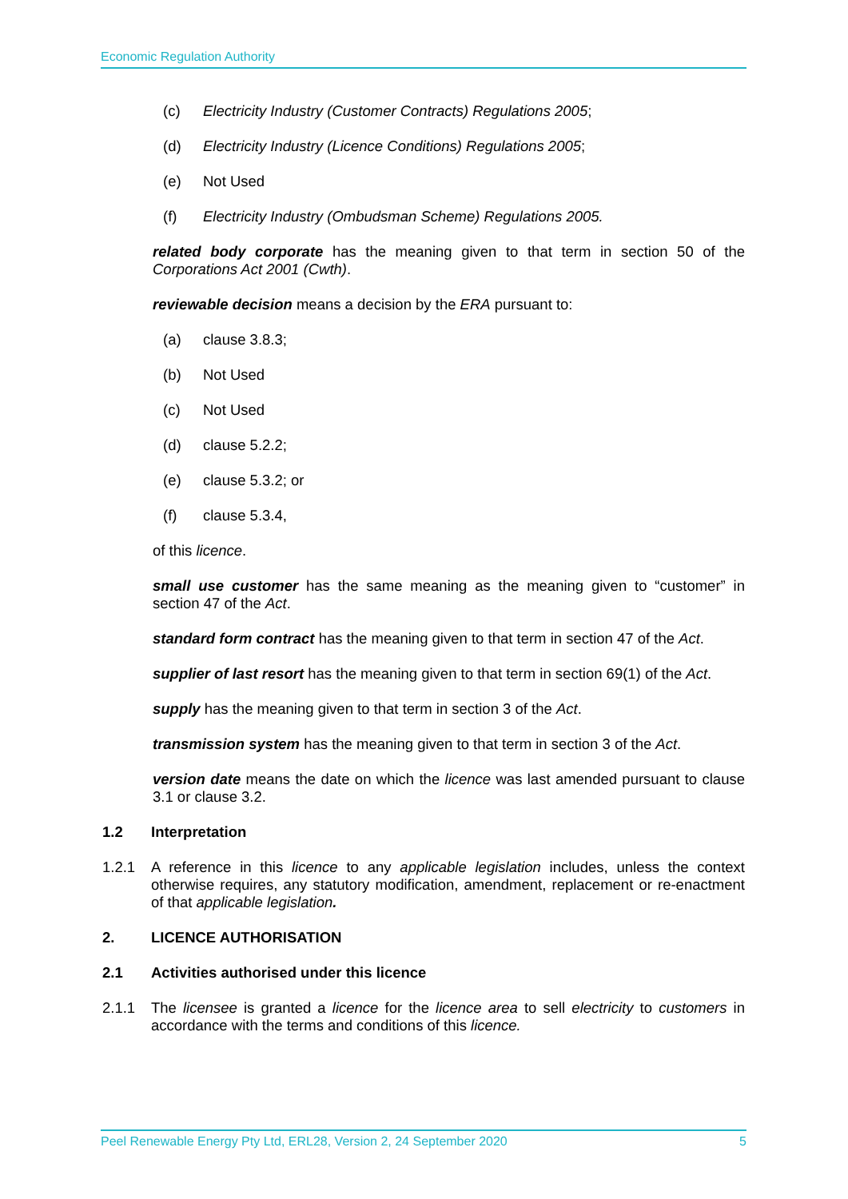Economic Regulation Authority
(c) Electricity Industry (Customer Contracts) Regulations 2005;
(d) Electricity Industry (Licence Conditions) Regulations 2005;
(e) Not Used
(f) Electricity Industry (Ombudsman Scheme) Regulations 2005.
related body corporate has the meaning given to that term in section 50 of the Corporations Act 2001 (Cwth).
reviewable decision means a decision by the ERA pursuant to:
(a) clause 3.8.3;
(b) Not Used
(c) Not Used
(d) clause 5.2.2;
(e) clause 5.3.2; or
(f) clause 5.3.4,
of this licence.
small use customer has the same meaning as the meaning given to “customer” in section 47 of the Act.
standard form contract has the meaning given to that term in section 47 of the Act.
supplier of last resort has the meaning given to that term in section 69(1) of the Act.
supply has the meaning given to that term in section 3 of the Act.
transmission system has the meaning given to that term in section 3 of the Act.
version date means the date on which the licence was last amended pursuant to clause 3.1 or clause 3.2.
1.2 Interpretation
1.2.1 A reference in this licence to any applicable legislation includes, unless the context otherwise requires, any statutory modification, amendment, replacement or re-enactment of that applicable legislation.
2. LICENCE AUTHORISATION
2.1 Activities authorised under this licence
2.1.1 The licensee is granted a licence for the licence area to sell electricity to customers in accordance with the terms and conditions of this licence.
Peel Renewable Energy Pty Ltd, ERL28, Version 2, 24 September 2020 5